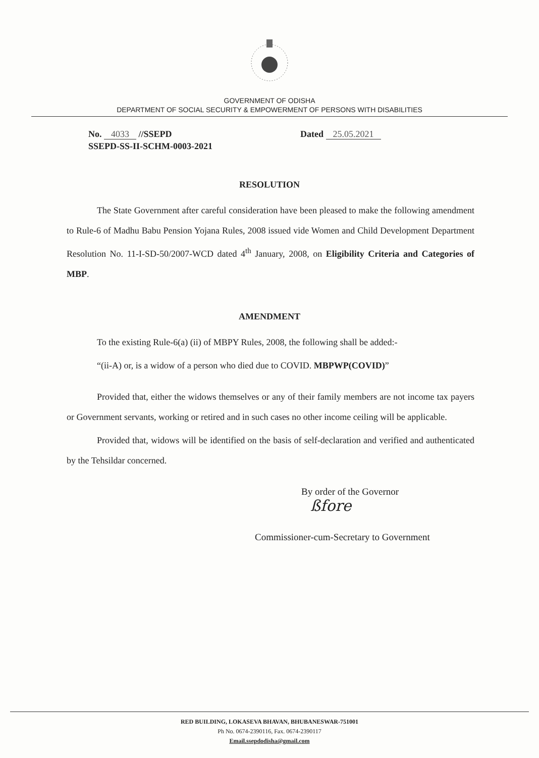GOVERNMENT OF ODISHA
DEPARTMENT OF SOCIAL SECURITY & EMPOWERMENT OF PERSONS WITH DISABILITIES
No. 4033 //SSEPD
SSEPD-SS-II-SCHM-0003-2021
Dated 25.05.2021
RESOLUTION
The State Government after careful consideration have been pleased to make the following amendment to Rule-6 of Madhu Babu Pension Yojana Rules, 2008 issued vide Women and Child Development Department Resolution No. 11-I-SD-50/2007-WCD dated 4<sup>th</sup> January, 2008, on Eligibility Criteria and Categories of MBP.
AMENDMENT
To the existing Rule-6(a) (ii) of MBPY Rules, 2008, the following shall be added:-
“(ii-A) or, is a widow of a person who died due to COVID. MBPWP(COVID)”
Provided that, either the widows themselves or any of their family members are not income tax payers or Government servants, working or retired and in such cases no other income ceiling will be applicable.
Provided that, widows will be identified on the basis of self-declaration and verified and authenticated by the Tehsildar concerned.
By order of the Governor
ßfore
Commissioner-cum-Secretary to Government
RED BUILDING, LOKASEVA BHAVAN, BHUBANESWAR-751001
Ph No. 0674-2390116, Fax. 0674-2390117
Email.ssepdodisha@gmail.com